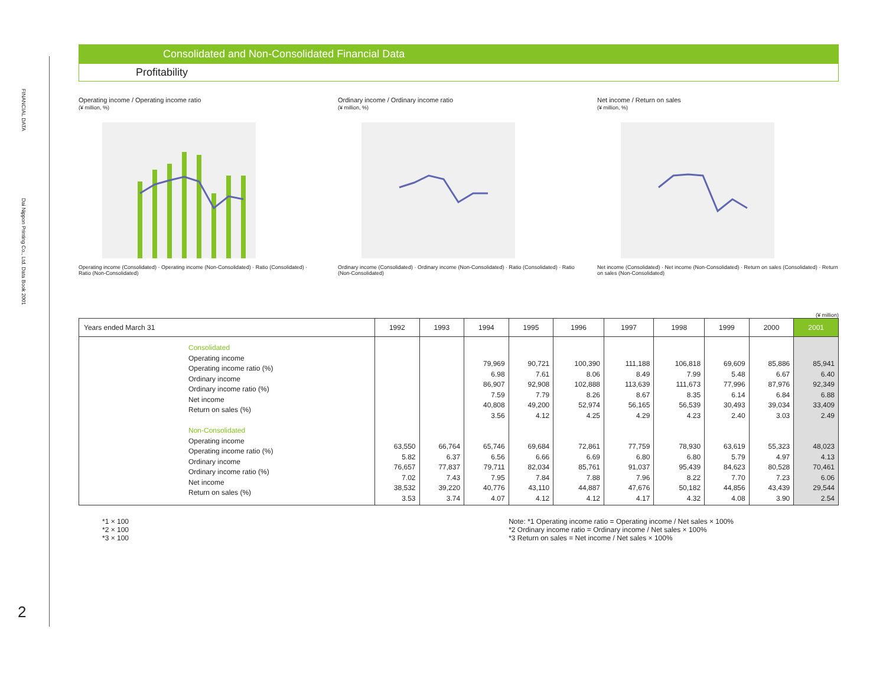FINANCIAL DATA
Dai Nippon Printing Co., Ltd. Data Book 2001
2
Consolidated and Non-Consolidated Financial Data
Profitability
Operating income / Operating income ratio
(¥ million, %)
Operating income (Consolidated) · Operating income (Non-Consolidated) · Ratio (Consolidated) · Ratio (Non-Consolidated)
Ordinary income / Ordinary income ratio
(¥ million, %)
Ordinary income (Consolidated) · Ordinary income (Non-Consolidated) · Ratio (Consolidated) · Ratio (Non-Consolidated)
Net income / Return on sales
(¥ million, %)
Net income (Consolidated) · Net income (Non-Consolidated) · Return on sales (Consolidated) · Return on sales (Non-Consolidated)
(¥ million)
| Years ended March 31 | 1992 | 1993 | 1994 | 1995 | 1996 | 1997 | 1998 | 1999 | 2000 | 2001 |
| --- | --- | --- | --- | --- | --- | --- | --- | --- | --- | --- |
| Consolidated Operating income Operating income ratio (%) Ordinary income Ordinary income ratio (%) Net income Return on sales (%) Non-Consolidated Operating income Operating income ratio (%) Ordinary income Ordinary income ratio (%) Net income Return on sales (%) | 63,550 5.82 76,657 7.02 38,532 3.53 | 66,764 6.37 77,837 7.43 39,220 3.74 | 79,969 6.98 86,907 7.59 40,808 3.56 65,746 6.56 79,711 7.95 40,776 4.07 | 90,721 7.61 92,908 7.79 49,200 4.12 69,684 6.66 82,034 7.84 43,110 4.12 | 100,390 8.06 102,888 8.26 52,974 4.25 72,861 6.69 85,761 7.88 44,887 4.12 | 111,188 8.49 113,639 8.67 56,165 4.29 77,759 6.80 91,037 7.96 47,676 4.17 | 106,818 7.99 111,673 8.35 56,539 4.23 78,930 6.80 95,439 8.22 50,182 4.32 | 69,609 5.48 77,996 6.14 30,493 2.40 63,619 5.79 84,623 7.70 44,856 4.08 | 85,886 6.67 87,976 6.84 39,034 3.03 55,323 4.97 80,528 7.23 43,439 3.90 | 85,941 6.40 92,349 6.88 33,409 2.49 48,023 4.13 70,461 6.06 29,544 2.54 |
*1 × 100
*2 × 100
*3 × 100
Note: *1 Operating income ratio = Operating income / Net sales × 100%
*2 Ordinary income ratio = Ordinary income / Net sales × 100%
*3 Return on sales = Net income / Net sales × 100%